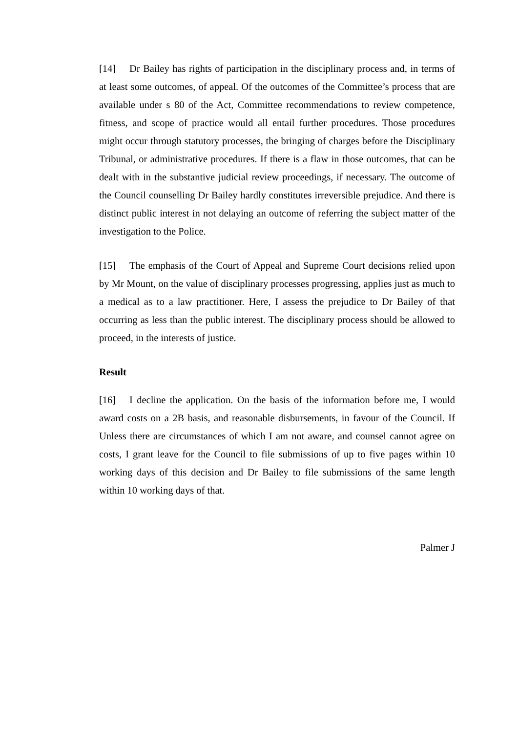[14] Dr Bailey has rights of participation in the disciplinary process and, in terms of at least some outcomes, of appeal. Of the outcomes of the Committee’s process that are available under s 80 of the Act, Committee recommendations to review competence, fitness, and scope of practice would all entail further procedures. Those procedures might occur through statutory processes, the bringing of charges before the Disciplinary Tribunal, or administrative procedures. If there is a flaw in those outcomes, that can be dealt with in the substantive judicial review proceedings, if necessary. The outcome of the Council counselling Dr Bailey hardly constitutes irreversible prejudice. And there is distinct public interest in not delaying an outcome of referring the subject matter of the investigation to the Police.
[15] The emphasis of the Court of Appeal and Supreme Court decisions relied upon by Mr Mount, on the value of disciplinary processes progressing, applies just as much to a medical as to a law practitioner. Here, I assess the prejudice to Dr Bailey of that occurring as less than the public interest. The disciplinary process should be allowed to proceed, in the interests of justice.
Result
[16] I decline the application. On the basis of the information before me, I would award costs on a 2B basis, and reasonable disbursements, in favour of the Council. If Unless there are circumstances of which I am not aware, and counsel cannot agree on costs, I grant leave for the Council to file submissions of up to five pages within 10 working days of this decision and Dr Bailey to file submissions of the same length within 10 working days of that.
Palmer J